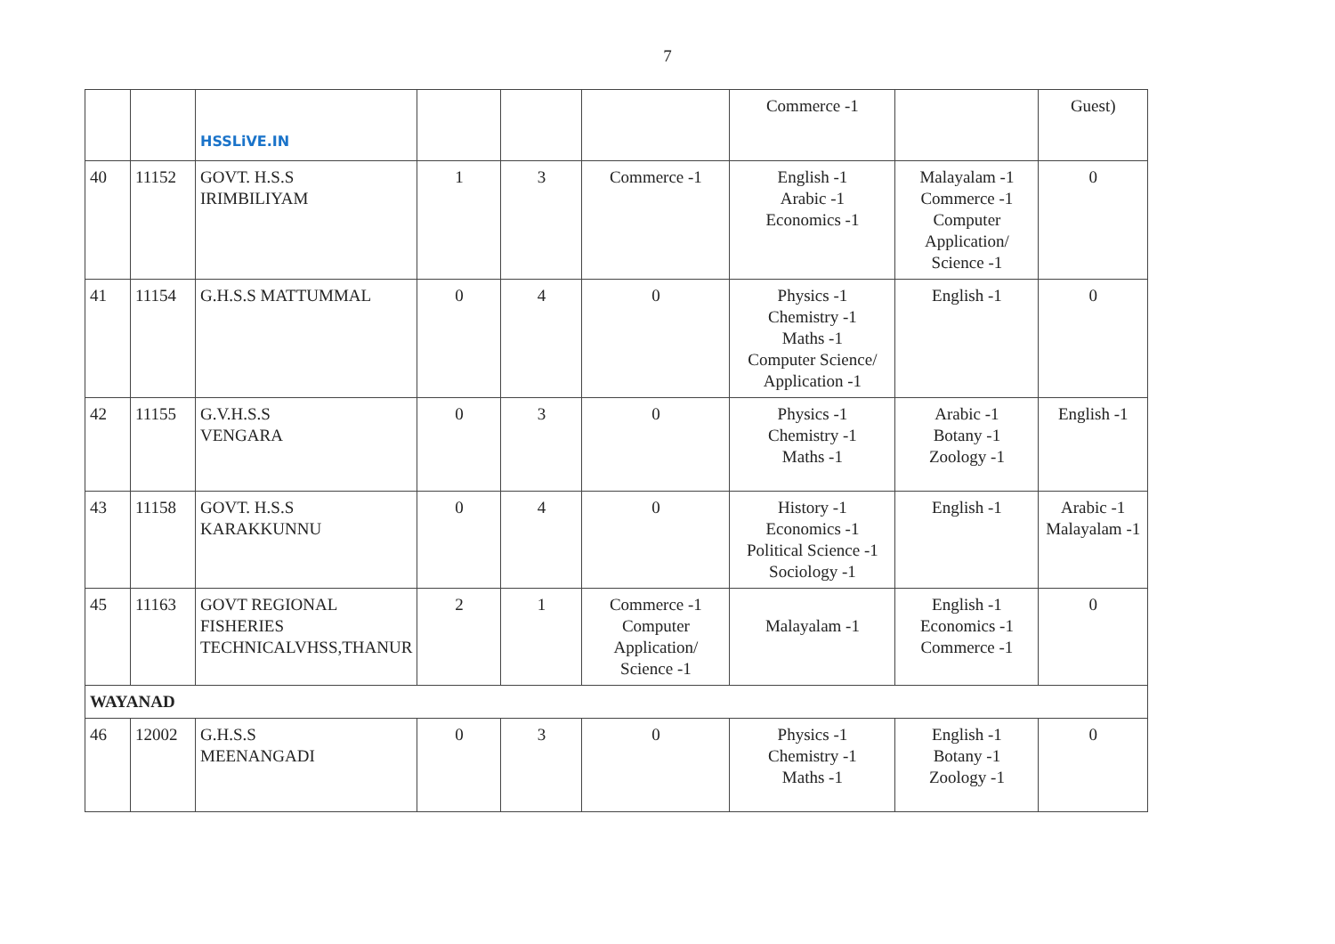7
| | | HSSLiVE.IN | | | | Commerce -1 | | Guest) |
| 40 | 11152 | GOVT. H.S.S IRIMBILIYAM | 1 | 3 | Commerce -1 | English -1 Arabic -1 Economics -1 | Malayalam -1 Commerce -1 Computer Application/ Science -1 | 0 |
| 41 | 11154 | G.H.S.S MATTUMMAL | 0 | 4 | 0 | Physics -1 Chemistry -1 Maths -1 Computer Science/ Application -1 | English -1 | 0 |
| 42 | 11155 | G.V.H.S.S VENGARA | 0 | 3 | 0 | Physics -1 Chemistry -1 Maths -1 | Arabic -1 Botany -1 Zoology -1 | English -1 |
| 43 | 11158 | GOVT. H.S.S KARAKKUNNU | 0 | 4 | 0 | History -1 Economics -1 Political Science -1 Sociology -1 | English -1 | Arabic -1 Malayalam -1 |
| 45 | 11163 | GOVT REGIONAL FISHERIES TECHNICALVHSS,THANUR | 2 | 1 | Commerce -1 Computer Application/ Science -1 | Malayalam -1 | English -1 Economics -1 Commerce -1 | 0 |
| WAYANAD | | | | | | | | |
| 46 | 12002 | G.H.S.S MEENANGADI | 0 | 3 | 0 | Physics -1 Chemistry -1 Maths -1 | English -1 Botany -1 Zoology -1 | 0 |